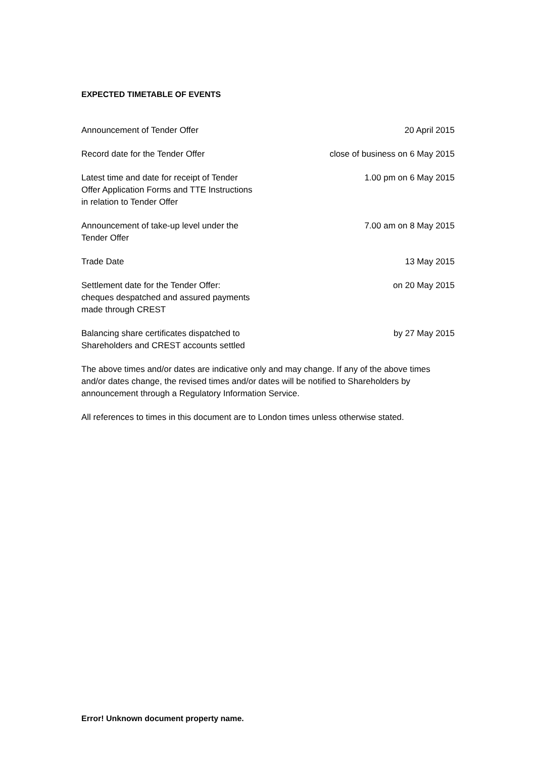EXPECTED TIMETABLE OF EVENTS
| Announcement of Tender Offer | 20 April 2015 |
| Record date for the Tender Offer | close of business on 6 May 2015 |
| Latest time and date for receipt of Tender Offer Application Forms and TTE Instructions in relation to Tender Offer | 1.00 pm on 6 May 2015 |
| Announcement of take-up level under the Tender Offer | 7.00 am on 8 May 2015 |
| Trade Date | 13 May 2015 |
| Settlement date for the Tender Offer: cheques despatched and assured payments made through CREST | on 20 May 2015 |
| Balancing share certificates dispatched to Shareholders and CREST accounts settled | by 27 May 2015 |
The above times and/or dates are indicative only and may change. If any of the above times and/or dates change, the revised times and/or dates will be notified to Shareholders by announcement through a Regulatory Information Service.
All references to times in this document are to London times unless otherwise stated.
Error! Unknown document property name.